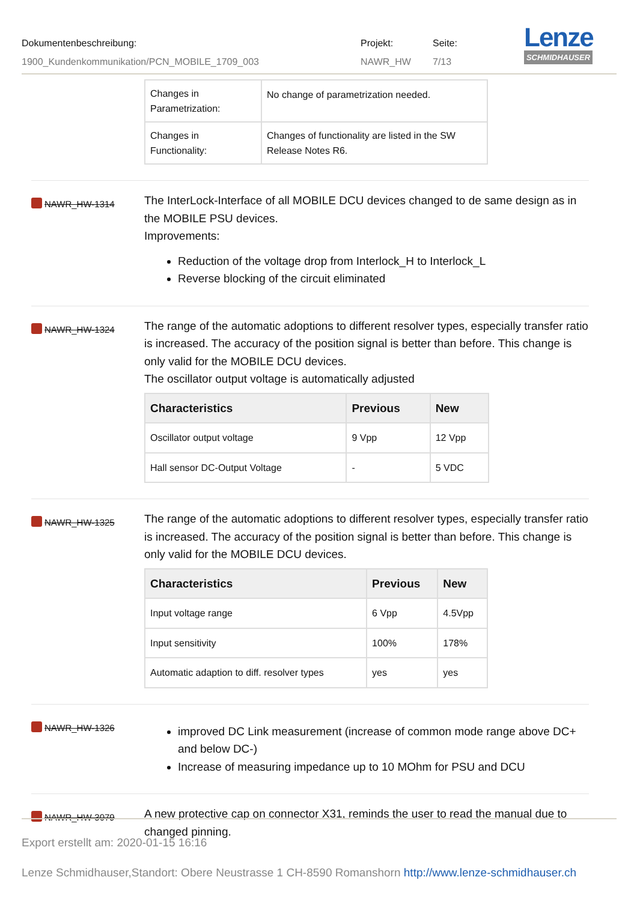Dokumentenbeschreibung:
1900_Kundenkommunikation/PCN_MOBILE_1709_003
Projekt:
NAWR_HW
Seite:
7/13
Lenze
SCHMIDHAUSER
| Changes in Parametrization: | No change of parametrization needed. |
| Changes in Functionality: | Changes of functionality are listed in the SW Release Notes R6. |
NAWR_HW-1314
The InterLock-Interface of all MOBILE DCU devices changed to de same design as in the MOBILE PSU devices.
Improvements:
Reduction of the voltage drop from Interlock_H to Interlock_L
Reverse blocking of the circuit eliminated
NAWR_HW-1324
The range of the automatic adoptions to different resolver types, especially transfer ratio is increased. The accuracy of the position signal is better than before. This change is only valid for the MOBILE DCU devices.
The oscillator output voltage is automatically adjusted
| Characteristics | Previous | New |
| --- | --- | --- |
| Oscillator output voltage | 9 Vpp | 12 Vpp |
| Hall sensor DC-Output Voltage | - | 5 VDC |
NAWR_HW-1325
The range of the automatic adoptions to different resolver types, especially transfer ratio is increased. The accuracy of the position signal is better than before. This change is only valid for the MOBILE DCU devices.
| Characteristics | Previous | New |
| --- | --- | --- |
| Input voltage range | 6 Vpp | 4.5Vpp |
| Input sensitivity | 100% | 178% |
| Automatic adaption to diff. resolver types | yes | yes |
NAWR_HW-1326
improved DC Link measurement (increase of common mode range above DC+ and below DC-)
Increase of measuring impedance up to 10 MOhm for PSU and DCU
NAWR_HW-3079
A new protective cap on connector X31, reminds the user to read the manual due to changed pinning.
Export erstellt am: 2020-01-15 16:16
Lenze Schmidhauser,Standort: Obere Neustrasse 1 CH-8590 Romanshorn http://www.lenze-schmidhauser.ch